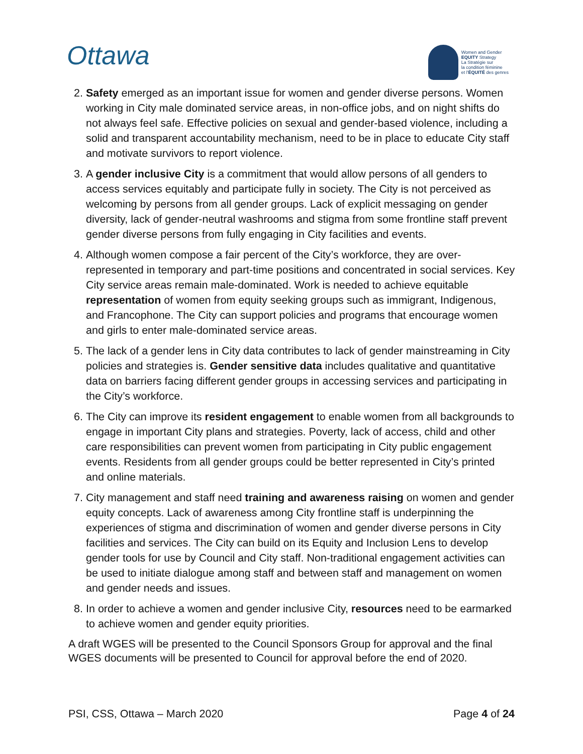Ottawa
Women and Gender
EQUITY Strategy
La Stratégie sur
la condition féminine
et l'ÉQUITÉ des genres
2. Safety emerged as an important issue for women and gender diverse persons. Women working in City male dominated service areas, in non-office jobs, and on night shifts do not always feel safe. Effective policies on sexual and gender-based violence, including a solid and transparent accountability mechanism, need to be in place to educate City staff and motivate survivors to report violence.
3. A gender inclusive City is a commitment that would allow persons of all genders to access services equitably and participate fully in society. The City is not perceived as welcoming by persons from all gender groups. Lack of explicit messaging on gender diversity, lack of gender-neutral washrooms and stigma from some frontline staff prevent gender diverse persons from fully engaging in City facilities and events.
4. Although women compose a fair percent of the City’s workforce, they are over-represented in temporary and part-time positions and concentrated in social services. Key City service areas remain male-dominated. Work is needed to achieve equitable representation of women from equity seeking groups such as immigrant, Indigenous, and Francophone. The City can support policies and programs that encourage women and girls to enter male-dominated service areas.
5. The lack of a gender lens in City data contributes to lack of gender mainstreaming in City policies and strategies is. Gender sensitive data includes qualitative and quantitative data on barriers facing different gender groups in accessing services and participating in the City’s workforce.
6. The City can improve its resident engagement to enable women from all backgrounds to engage in important City plans and strategies. Poverty, lack of access, child and other care responsibilities can prevent women from participating in City public engagement events. Residents from all gender groups could be better represented in City’s printed and online materials.
7. City management and staff need training and awareness raising on women and gender equity concepts. Lack of awareness among City frontline staff is underpinning the experiences of stigma and discrimination of women and gender diverse persons in City facilities and services. The City can build on its Equity and Inclusion Lens to develop gender tools for use by Council and City staff. Non-traditional engagement activities can be used to initiate dialogue among staff and between staff and management on women and gender needs and issues.
8. In order to achieve a women and gender inclusive City, resources need to be earmarked to achieve women and gender equity priorities.
A draft WGES will be presented to the Council Sponsors Group for approval and the final WGES documents will be presented to Council for approval before the end of 2020.
PSI, CSS, Ottawa – March 2020 Page 4 of 24